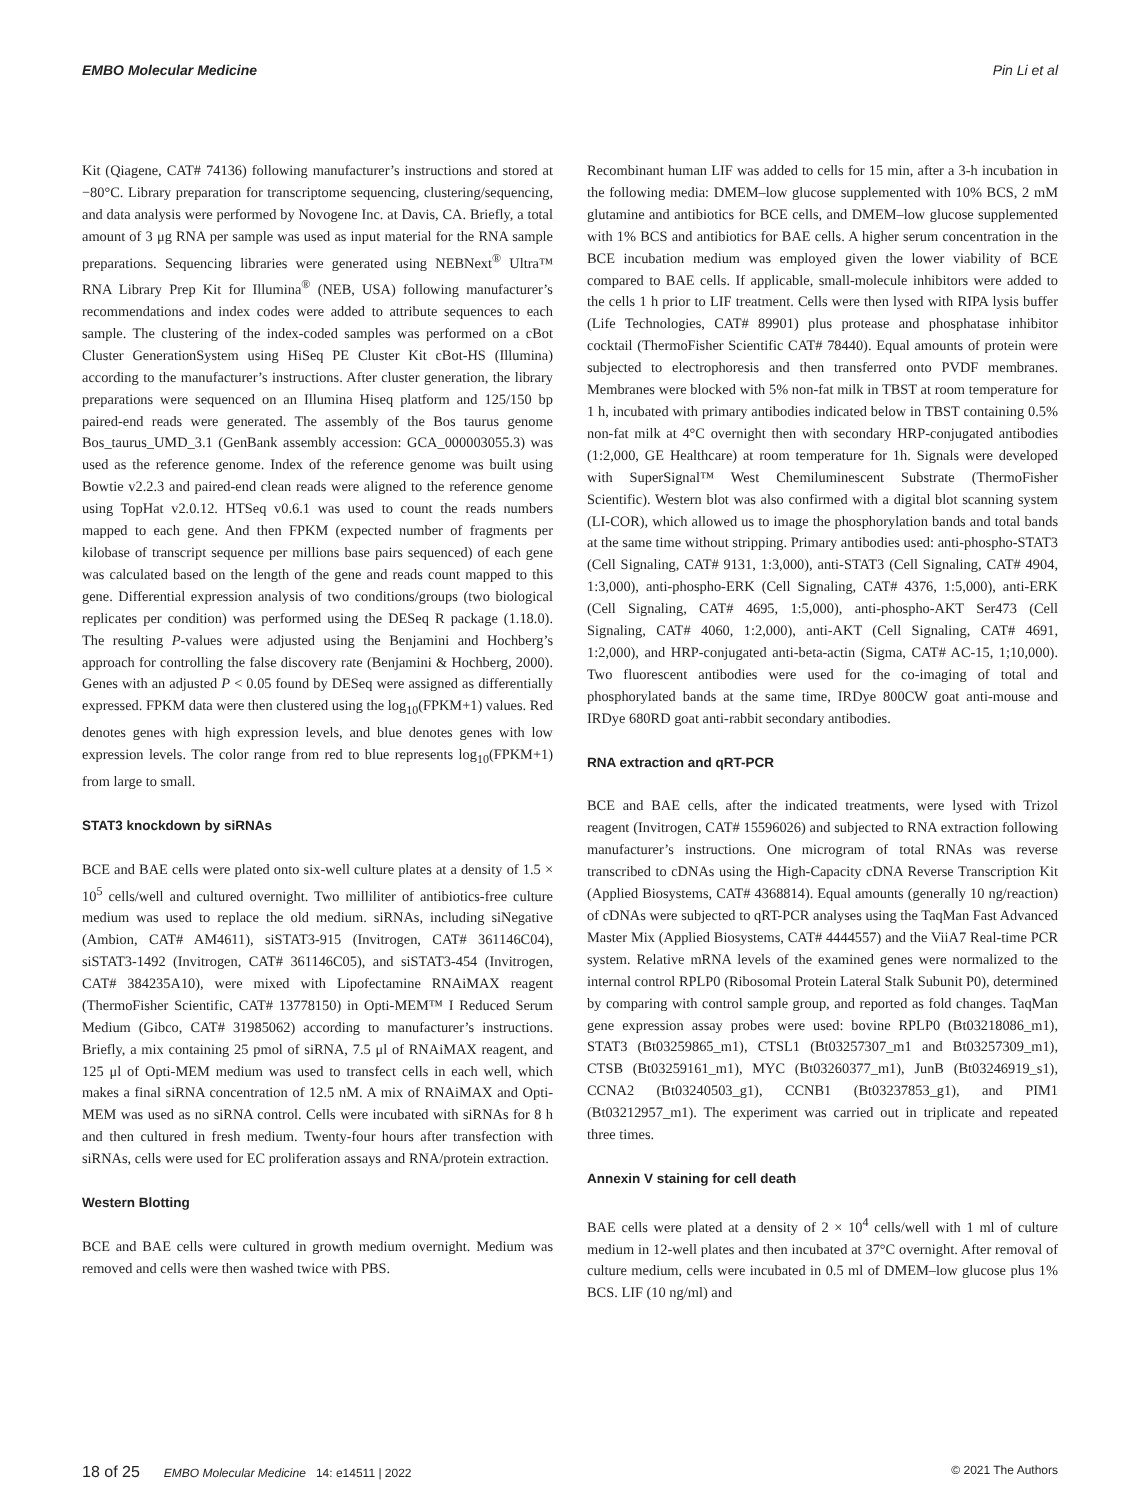EMBO Molecular Medicine Pin Li et al
Kit (Qiagene, CAT# 74136) following manufacturer’s instructions and stored at −80°C. Library preparation for transcriptome sequencing, clustering/sequencing, and data analysis were performed by Novogene Inc. at Davis, CA. Briefly, a total amount of 3 μg RNA per sample was used as input material for the RNA sample preparations. Sequencing libraries were generated using NEBNext<sup>®</sup> Ultra™ RNA Library Prep Kit for Illumina<sup>®</sup> (NEB, USA) following manufacturer’s recommendations and index codes were added to attribute sequences to each sample. The clustering of the index-coded samples was performed on a cBot Cluster GenerationSystem using HiSeq PE Cluster Kit cBot-HS (Illumina) according to the manufacturer’s instructions. After cluster generation, the library preparations were sequenced on an Illumina Hiseq platform and 125/150 bp paired-end reads were generated. The assembly of the Bos taurus genome Bos_taurus_UMD_3.1 (GenBank assembly accession: GCA_000003055.3) was used as the reference genome. Index of the reference genome was built using Bowtie v2.2.3 and paired-end clean reads were aligned to the reference genome using TopHat v2.0.12. HTSeq v0.6.1 was used to count the reads numbers mapped to each gene. And then FPKM (expected number of fragments per kilobase of transcript sequence per millions base pairs sequenced) of each gene was calculated based on the length of the gene and reads count mapped to this gene. Differential expression analysis of two conditions/groups (two biological replicates per condition) was performed using the DESeq R package (1.18.0). The resulting P-values were adjusted using the Benjamini and Hochberg’s approach for controlling the false discovery rate (Benjamini & Hochberg, 2000). Genes with an adjusted P < 0.05 found by DESeq were assigned as differentially expressed. FPKM data were then clustered using the log<sub>10</sub>(FPKM+1) values. Red denotes genes with high expression levels, and blue denotes genes with low expression levels. The color range from red to blue represents log<sub>10</sub>(FPKM+1) from large to small.
STAT3 knockdown by siRNAs
BCE and BAE cells were plated onto six-well culture plates at a density of 1.5 × 10<sup>5</sup> cells/well and cultured overnight. Two milliliter of antibiotics-free culture medium was used to replace the old medium. siRNAs, including siNegative (Ambion, CAT# AM4611), siSTAT3-915 (Invitrogen, CAT# 361146C04), siSTAT3-1492 (Invitrogen, CAT# 361146C05), and siSTAT3-454 (Invitrogen, CAT# 384235A10), were mixed with Lipofectamine RNAiMAX reagent (ThermoFisher Scientific, CAT# 13778150) in Opti-MEM™ I Reduced Serum Medium (Gibco, CAT# 31985062) according to manufacturer’s instructions. Briefly, a mix containing 25 pmol of siRNA, 7.5 μl of RNAiMAX reagent, and 125 μl of Opti-MEM medium was used to transfect cells in each well, which makes a final siRNA concentration of 12.5 nM. A mix of RNAiMAX and Opti-MEM was used as no siRNA control. Cells were incubated with siRNAs for 8 h and then cultured in fresh medium. Twenty-four hours after transfection with siRNAs, cells were used for EC proliferation assays and RNA/protein extraction.
Western Blotting
BCE and BAE cells were cultured in growth medium overnight. Medium was removed and cells were then washed twice with PBS.
Recombinant human LIF was added to cells for 15 min, after a 3-h incubation in the following media: DMEM–low glucose supplemented with 10% BCS, 2 mM glutamine and antibiotics for BCE cells, and DMEM–low glucose supplemented with 1% BCS and antibiotics for BAE cells. A higher serum concentration in the BCE incubation medium was employed given the lower viability of BCE compared to BAE cells. If applicable, small-molecule inhibitors were added to the cells 1 h prior to LIF treatment. Cells were then lysed with RIPA lysis buffer (Life Technologies, CAT# 89901) plus protease and phosphatase inhibitor cocktail (ThermoFisher Scientific CAT# 78440). Equal amounts of protein were subjected to electrophoresis and then transferred onto PVDF membranes. Membranes were blocked with 5% non-fat milk in TBST at room temperature for 1 h, incubated with primary antibodies indicated below in TBST containing 0.5% non-fat milk at 4°C overnight then with secondary HRP-conjugated antibodies (1:2,000, GE Healthcare) at room temperature for 1h. Signals were developed with SuperSignal™ West Chemiluminescent Substrate (ThermoFisher Scientific). Western blot was also confirmed with a digital blot scanning system (LI-COR), which allowed us to image the phosphorylation bands and total bands at the same time without stripping. Primary antibodies used: anti-phospho-STAT3 (Cell Signaling, CAT# 9131, 1:3,000), anti-STAT3 (Cell Signaling, CAT# 4904, 1:3,000), anti-phospho-ERK (Cell Signaling, CAT# 4376, 1:5,000), anti-ERK (Cell Signaling, CAT# 4695, 1:5,000), anti-phospho-AKT Ser473 (Cell Signaling, CAT# 4060, 1:2,000), anti-AKT (Cell Signaling, CAT# 4691, 1:2,000), and HRP-conjugated anti-beta-actin (Sigma, CAT# AC-15, 1;10,000). Two fluorescent antibodies were used for the co-imaging of total and phosphorylated bands at the same time, IRDye 800CW goat anti-mouse and IRDye 680RD goat anti-rabbit secondary antibodies.
RNA extraction and qRT-PCR
BCE and BAE cells, after the indicated treatments, were lysed with Trizol reagent (Invitrogen, CAT# 15596026) and subjected to RNA extraction following manufacturer’s instructions. One microgram of total RNAs was reverse transcribed to cDNAs using the High-Capacity cDNA Reverse Transcription Kit (Applied Biosystems, CAT# 4368814). Equal amounts (generally 10 ng/reaction) of cDNAs were subjected to qRT-PCR analyses using the TaqMan Fast Advanced Master Mix (Applied Biosystems, CAT# 4444557) and the ViiA7 Real-time PCR system. Relative mRNA levels of the examined genes were normalized to the internal control RPLP0 (Ribosomal Protein Lateral Stalk Subunit P0), determined by comparing with control sample group, and reported as fold changes. TaqMan gene expression assay probes were used: bovine RPLP0 (Bt03218086_m1), STAT3 (Bt03259865_m1), CTSL1 (Bt03257307_m1 and Bt03257309_m1), CTSB (Bt03259161_m1), MYC (Bt03260377_m1), JunB (Bt03246919_s1), CCNA2 (Bt03240503_g1), CCNB1 (Bt03237853_g1), and PIM1 (Bt03212957_m1). The experiment was carried out in triplicate and repeated three times.
Annexin V staining for cell death
BAE cells were plated at a density of 2 × 10<sup>4</sup> cells/well with 1 ml of culture medium in 12-well plates and then incubated at 37°C overnight. After removal of culture medium, cells were incubated in 0.5 ml of DMEM–low glucose plus 1% BCS. LIF (10 ng/ml) and
18 of 25 EMBO Molecular Medicine 14: e14511 | 2022
© 2021 The Authors